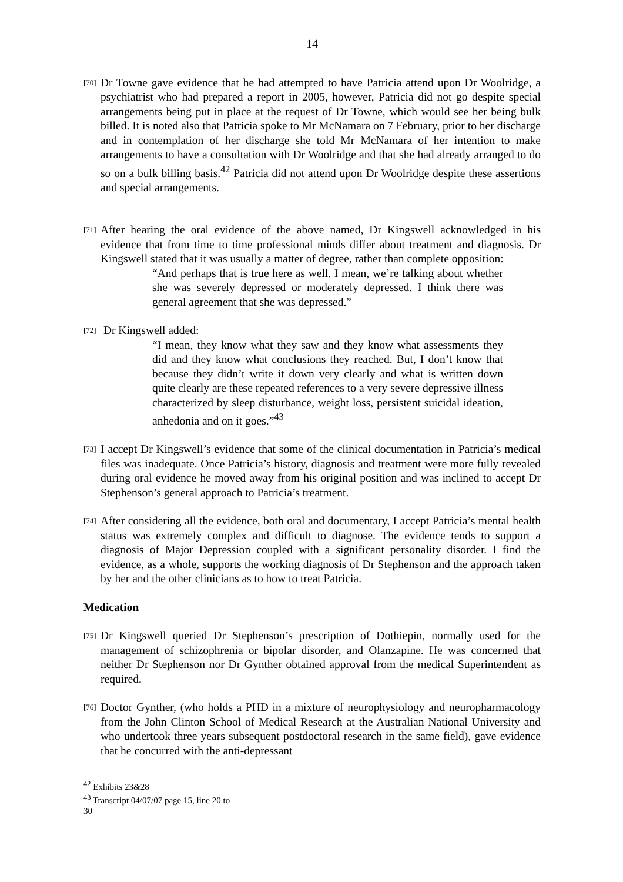14
[70]
Dr Towne gave evidence that he had attempted to have Patricia attend upon Dr Woolridge, a psychiatrist who had prepared a report in 2005, however, Patricia did not go despite special arrangements being put in place at the request of Dr Towne, which would see her being bulk billed. It is noted also that Patricia spoke to Mr McNamara on 7 February, prior to her discharge and in contemplation of her discharge she told Mr McNamara of her intention to make arrangements to have a consultation with Dr Woolridge and that she had already arranged to do so on a bulk billing basis.<sup>42</sup> Patricia did not attend upon Dr Woolridge despite these assertions and special arrangements.
[71]
After hearing the oral evidence of the above named, Dr Kingswell acknowledged in his evidence that from time to time professional minds differ about treatment and diagnosis. Dr Kingswell stated that it was usually a matter of degree, rather than complete opposition:
“And perhaps that is true here as well. I mean, we’re talking about whether she was severely depressed or moderately depressed. I think there was general agreement that she was depressed.”
[72]
Dr Kingswell added:
“I mean, they know what they saw and they know what assessments they did and they know what conclusions they reached. But, I don’t know that because they didn’t write it down very clearly and what is written down quite clearly are these repeated references to a very severe depressive illness characterized by sleep disturbance, weight loss, persistent suicidal ideation, anhedonia and on it goes.”<sup>43</sup>
[73]
I accept Dr Kingswell’s evidence that some of the clinical documentation in Patricia’s medical files was inadequate. Once Patricia’s history, diagnosis and treatment were more fully revealed during oral evidence he moved away from his original position and was inclined to accept Dr Stephenson’s general approach to Patricia’s treatment.
[74]
After considering all the evidence, both oral and documentary, I accept Patricia’s mental health status was extremely complex and difficult to diagnose. The evidence tends to support a diagnosis of Major Depression coupled with a significant personality disorder. I find the evidence, as a whole, supports the working diagnosis of Dr Stephenson and the approach taken by her and the other clinicians as to how to treat Patricia.
Medication
[75]
Dr Kingswell queried Dr Stephenson’s prescription of Dothiepin, normally used for the management of schizophrenia or bipolar disorder, and Olanzapine. He was concerned that neither Dr Stephenson nor Dr Gynther obtained approval from the medical Superintendent as required.
[76]
Doctor Gynther, (who holds a PHD in a mixture of neurophysiology and neuropharmacology from the John Clinton School of Medical Research at the Australian National University and who undertook three years subsequent postdoctoral research in the same field), gave evidence that he concurred with the anti-depressant
<sup>42</sup> Exhibits 23&28
<sup>43</sup> Transcript 04/07/07 page 15, line 20 to 30